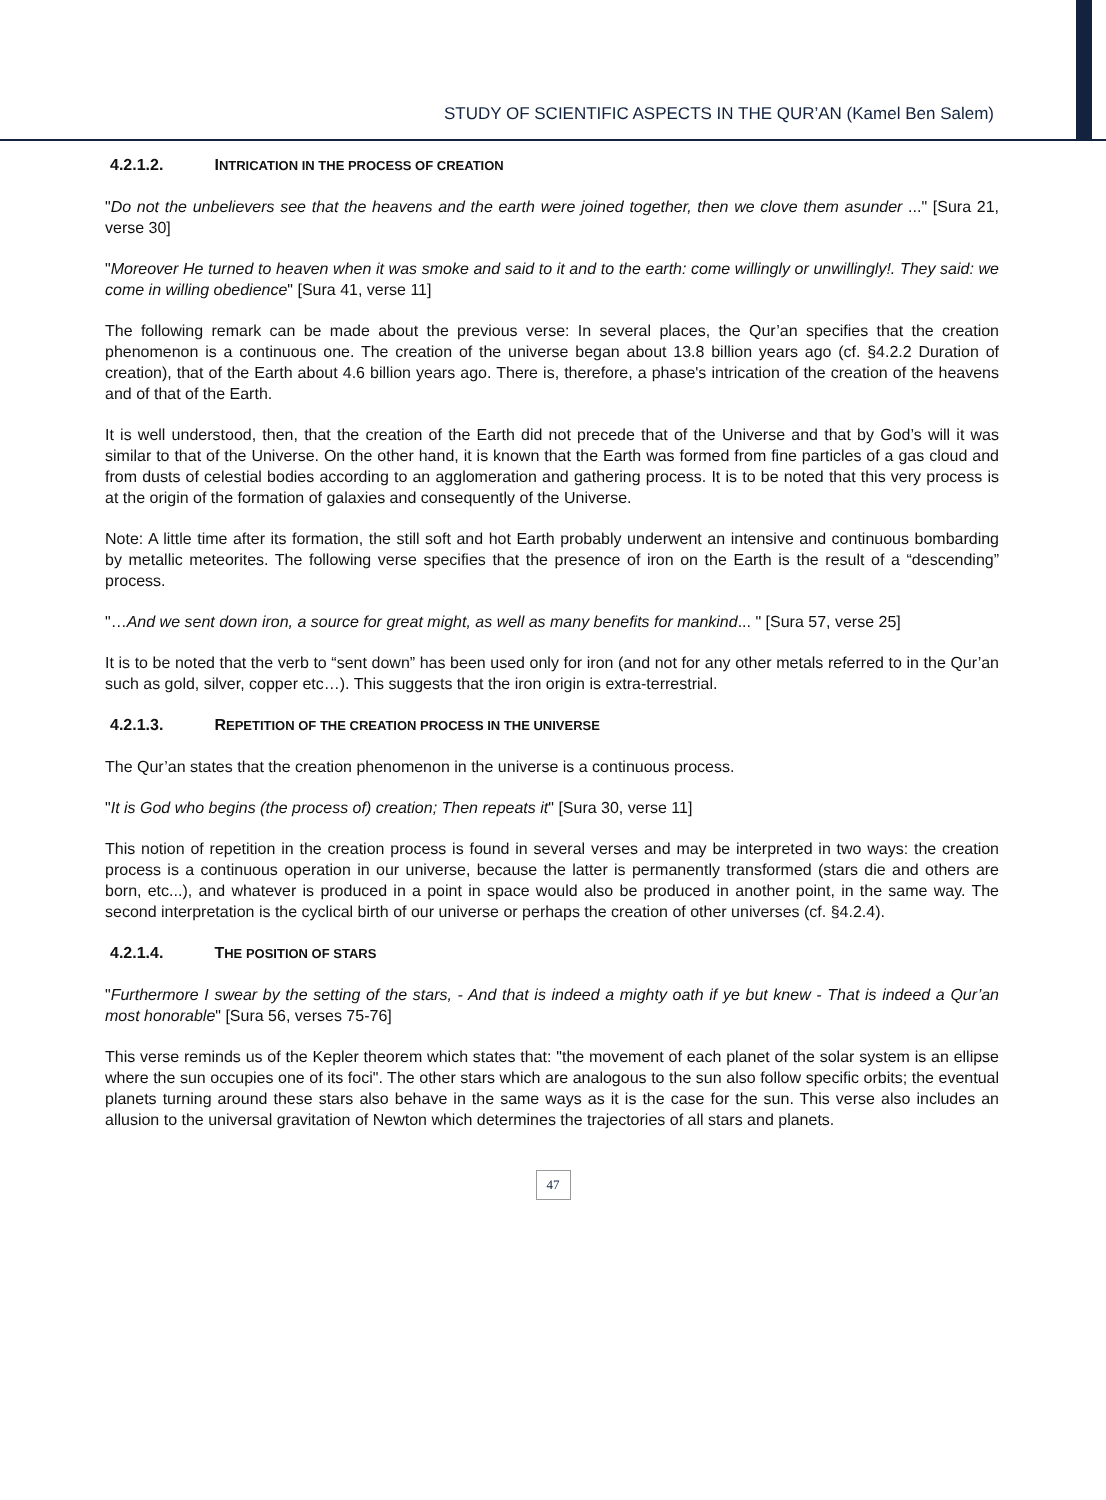STUDY OF SCIENTIFIC ASPECTS IN THE QUR’AN (Kamel Ben Salem)
4.2.1.2. INTRICATION IN THE PROCESS OF CREATION
"Do not the unbelievers see that the heavens and the earth were joined together, then we clove them asunder ..." [Sura 21, verse 30]
"Moreover He turned to heaven when it was smoke and said to it and to the earth: come willingly or unwillingly!. They said: we come in willing obedience" [Sura 41, verse 11]
The following remark can be made about the previous verse: In several places, the Qur’an specifies that the creation phenomenon is a continuous one. The creation of the universe began about 13.8 billion years ago (cf. §4.2.2 Duration of creation), that of the Earth about 4.6 billion years ago. There is, therefore, a phase's intrication of the creation of the heavens and of that of the Earth.
It is well understood, then, that the creation of the Earth did not precede that of the Universe and that by God’s will it was similar to that of the Universe. On the other hand, it is known that the Earth was formed from fine particles of a gas cloud and from dusts of celestial bodies according to an agglomeration and gathering process. It is to be noted that this very process is at the origin of the formation of galaxies and consequently of the Universe.
Note: A little time after its formation, the still soft and hot Earth probably underwent an intensive and continuous bombarding by metallic meteorites. The following verse specifies that the presence of iron on the Earth is the result of a “descending” process.
"…And we sent down iron, a source for great might, as well as many benefits for mankind... " [Sura 57, verse 25]
It is to be noted that the verb to “sent down” has been used only for iron (and not for any other metals referred to in the Qur’an such as gold, silver, copper etc…). This suggests that the iron origin is extra-terrestrial.
4.2.1.3. REPETITION OF THE CREATION PROCESS IN THE UNIVERSE
The Qur’an states that the creation phenomenon in the universe is a continuous process.
"It is God who begins (the process of) creation; Then repeats it" [Sura 30, verse 11]
This notion of repetition in the creation process is found in several verses and may be interpreted in two ways: the creation process is a continuous operation in our universe, because the latter is permanently transformed (stars die and others are born, etc...), and whatever is produced in a point in space would also be produced in another point, in the same way. The second interpretation is the cyclical birth of our universe or perhaps the creation of other universes (cf. §4.2.4).
4.2.1.4. THE POSITION OF STARS
"Furthermore I swear by the setting of the stars, - And that is indeed a mighty oath if ye but knew - That is indeed a Qur’an most honorable" [Sura 56, verses 75-76]
This verse reminds us of the Kepler theorem which states that: "the movement of each planet of the solar system is an ellipse where the sun occupies one of its foci". The other stars which are analogous to the sun also follow specific orbits; the eventual planets turning around these stars also behave in the same ways as it is the case for the sun. This verse also includes an allusion to the universal gravitation of Newton which determines the trajectories of all stars and planets.
47